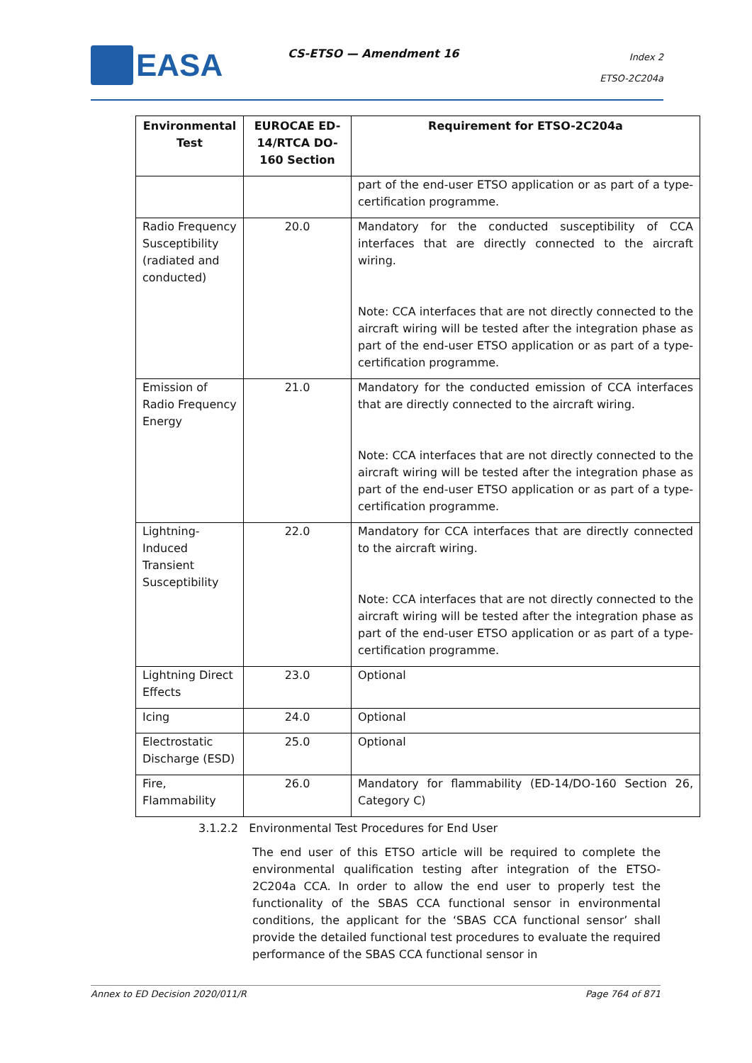EASA CS-ETSO — Amendment 16
Index 2
ETSO-2C204a
| Environmental Test | EUROCAE ED-14/RTCA DO-160 Section | Requirement for ETSO-2C204a |
| --- | --- | --- |
| | | part of the end-user ETSO application or as part of a type-certification programme. |
| Radio Frequency Susceptibility (radiated and conducted) | 20.0 | Mandatory for the conducted susceptibility of CCA interfaces that are directly connected to the aircraft wiring. Note: CCA interfaces that are not directly connected to the aircraft wiring will be tested after the integration phase as part of the end-user ETSO application or as part of a type-certification programme. |
| Emission of Radio Frequency Energy | 21.0 | Mandatory for the conducted emission of CCA interfaces that are directly connected to the aircraft wiring. Note: CCA interfaces that are not directly connected to the aircraft wiring will be tested after the integration phase as part of the end-user ETSO application or as part of a type-certification programme. |
| Lightning-Induced Transient Susceptibility | 22.0 | Mandatory for CCA interfaces that are directly connected to the aircraft wiring. Note: CCA interfaces that are not directly connected to the aircraft wiring will be tested after the integration phase as part of the end-user ETSO application or as part of a type-certification programme. |
| Lightning Direct Effects | 23.0 | Optional |
| Icing | 24.0 | Optional |
| Electrostatic Discharge (ESD) | 25.0 | Optional |
| Fire, Flammability | 26.0 | Mandatory for flammability (ED-14/DO-160 Section 26, Category C) |
3.1.2.2 Environmental Test Procedures for End User
The end user of this ETSO article will be required to complete the environmental qualification testing after integration of the ETSO-2C204a CCA. In order to allow the end user to properly test the functionality of the SBAS CCA functional sensor in environmental conditions, the applicant for the ‘SBAS CCA functional sensor’ shall provide the detailed functional test procedures to evaluate the required performance of the SBAS CCA functional sensor in
Annex to ED Decision 2020/011/R Page 764 of 871